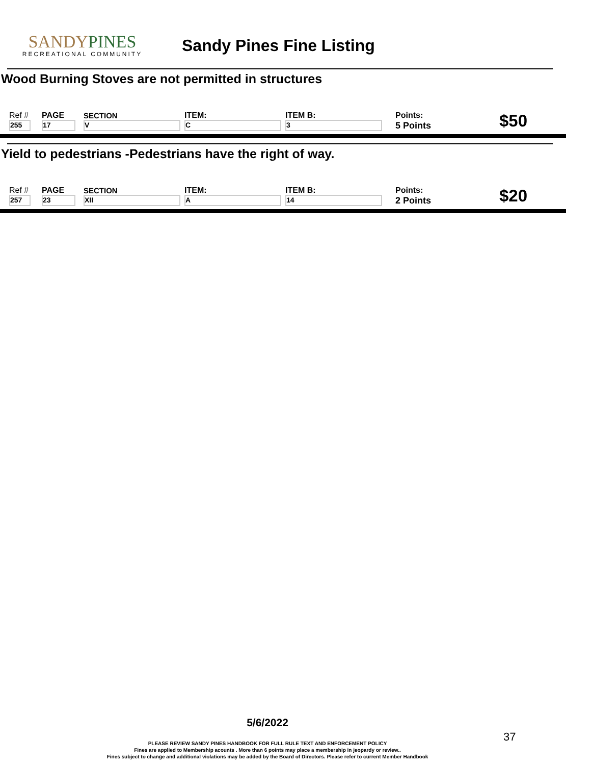SANDYPINES
RECREATIONAL COMMUNITY
Sandy Pines Fine Listing
Wood Burning Stoves are not permitted in structures
| Ref # | PAGE | SECTION | ITEM: | ITEM B: | Points: | $50 |
| 255 | 17 | V | C | 3 | 5 Points | |
Yield to pedestrians -Pedestrians have the right of way.
| Ref # | PAGE | SECTION | ITEM: | ITEM B: | Points: | $20 |
| 257 | 23 | XII | A | 14 | 2 Points | |
5/6/2022
PLEASE REVIEW SANDY PINES HANDBOOK FOR FULL RULE TEXT AND ENFORCEMENT POLICY
Fines are applied to Membership acounts . More than 6 points may place a membership in jeopardy or review..
Fines subject to change and additional violations may be added by the Board of Directors. Please refer to current Member Handbook
37